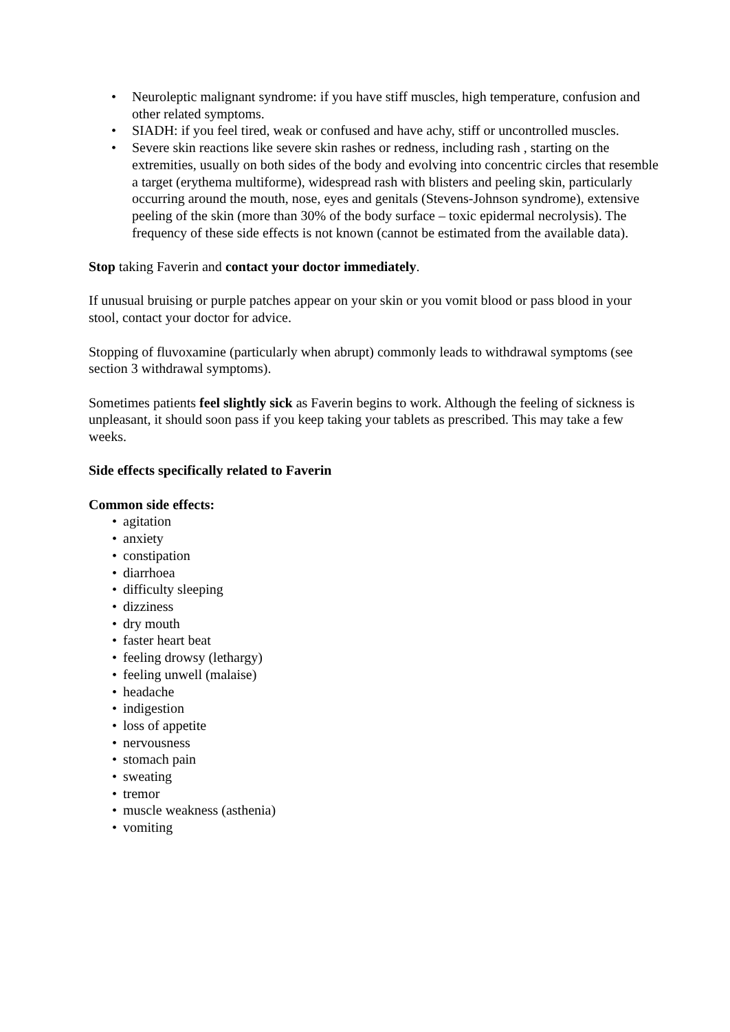• Neuroleptic malignant syndrome: if you have stiff muscles, high temperature, confusion and other related symptoms.
• SIADH: if you feel tired, weak or confused and have achy, stiff or uncontrolled muscles.
• Severe skin reactions like severe skin rashes or redness, including rash , starting on the extremities, usually on both sides of the body and evolving into concentric circles that resemble a target (erythema multiforme), widespread rash with blisters and peeling skin, particularly occurring around the mouth, nose, eyes and genitals (Stevens-Johnson syndrome), extensive peeling of the skin (more than 30% of the body surface – toxic epidermal necrolysis). The frequency of these side effects is not known (cannot be estimated from the available data).
Stop taking Faverin and contact your doctor immediately.
If unusual bruising or purple patches appear on your skin or you vomit blood or pass blood in your stool, contact your doctor for advice.
Stopping of fluvoxamine (particularly when abrupt) commonly leads to withdrawal symptoms (see section 3 withdrawal symptoms).
Sometimes patients feel slightly sick as Faverin begins to work. Although the feeling of sickness is unpleasant, it should soon pass if you keep taking your tablets as prescribed. This may take a few weeks.
Side effects specifically related to Faverin
Common side effects:
• agitation
• anxiety
• constipation
• diarrhoea
• difficulty sleeping
• dizziness
• dry mouth
• faster heart beat
• feeling drowsy (lethargy)
• feeling unwell (malaise)
• headache
• indigestion
• loss of appetite
• nervousness
• stomach pain
• sweating
• tremor
• muscle weakness (asthenia)
• vomiting